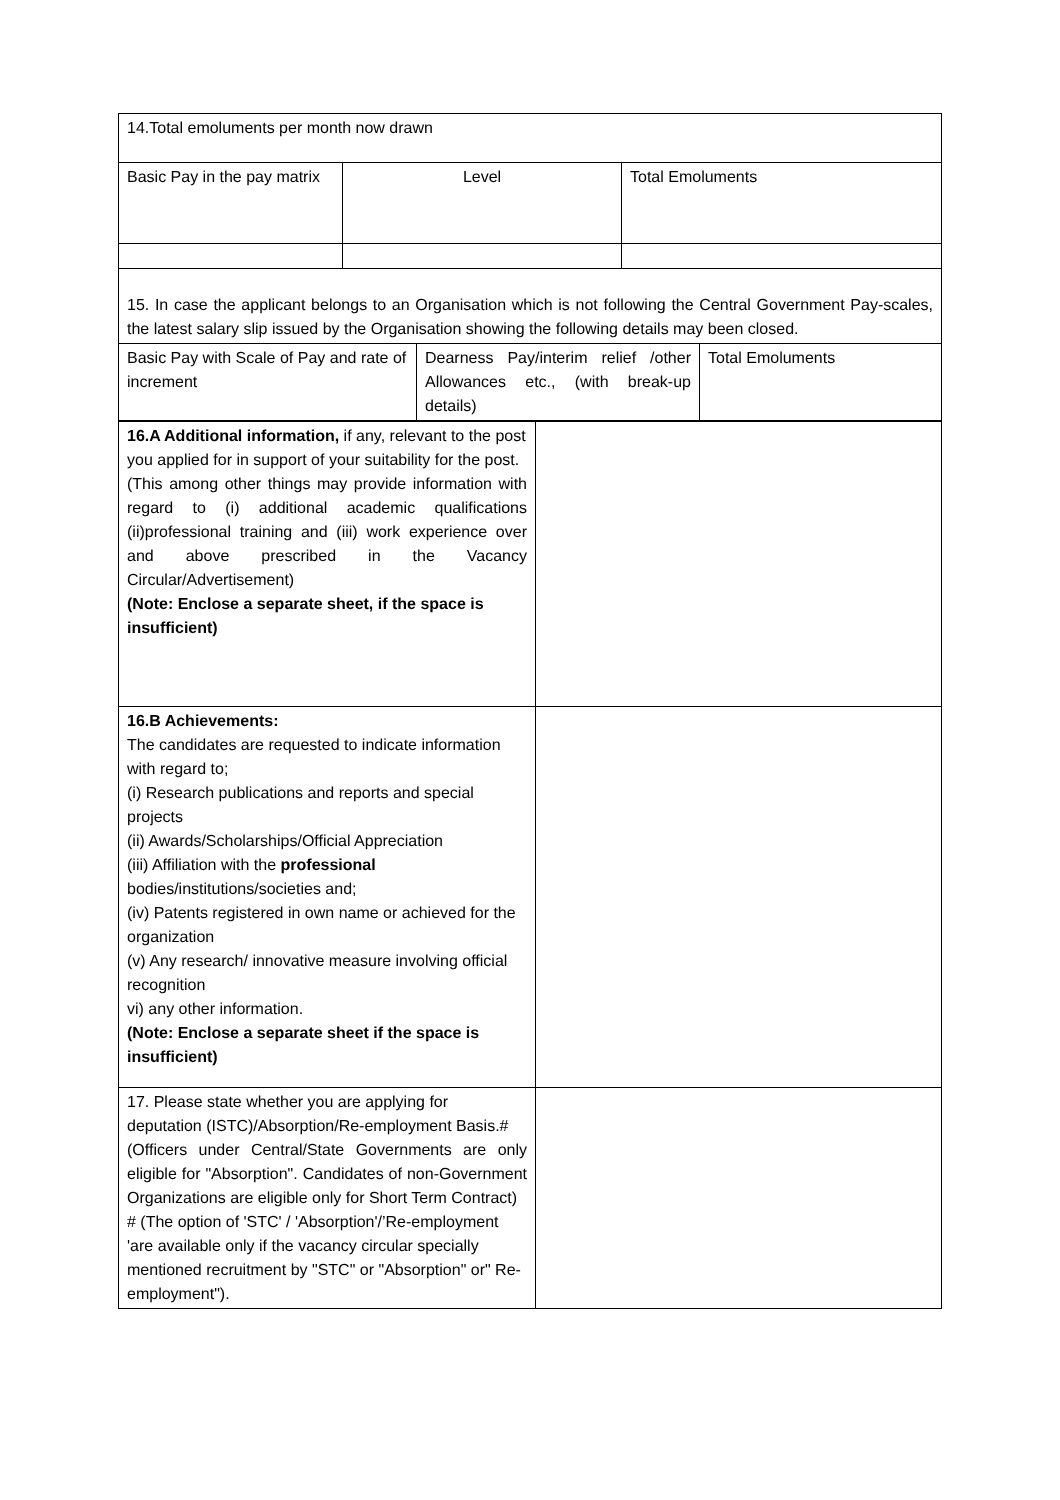| 14.Total emoluments per month now drawn | | |
| Basic Pay in the pay matrix | Level | Total Emoluments |
| 15. In case the applicant belongs to an Organisation which is not following the Central Government Pay-scales, the latest salary slip issued by the Organisation showing the following details may been closed. | | |
| Basic Pay with Scale of Pay and rate of increment | Dearness Pay/interim relief /other Allowances etc., (with break-up details) | Total Emoluments |
| 16.A Additional information, if any, relevant to the post you applied for in support of your suitability for the post. (This among other things may provide information with regard to (i) additional academic qualifications (ii)professional training and (iii) work experience over and above prescribed in the Vacancy Circular/Advertisement) (Note: Enclose a separate sheet, if the space is insufficient) | |
| 16.B Achievements: The candidates are requested to indicate information with regard to; (i) Research publications and reports and special projects (ii) Awards/Scholarships/Official Appreciation (iii) Affiliation with the professional bodies/institutions/societies and; (iv) Patents registered in own name or achieved for the organization (v) Any research/ innovative measure involving official recognition vi) any other information. (Note: Enclose a separate sheet if the space is insufficient) | |
| 17. Please state whether you are applying for deputation (ISTC)/Absorption/Re-employment Basis.# (Officers under Central/State Governments are only eligible for "Absorption". Candidates of non-Government Organizations are eligible only for Short Term Contract) # (The option of 'STC' / 'Absorption'/’Re-employment 'are available only if the vacancy circular specially mentioned recruitment by "STC" or "Absorption" or" Re-employment"). | |